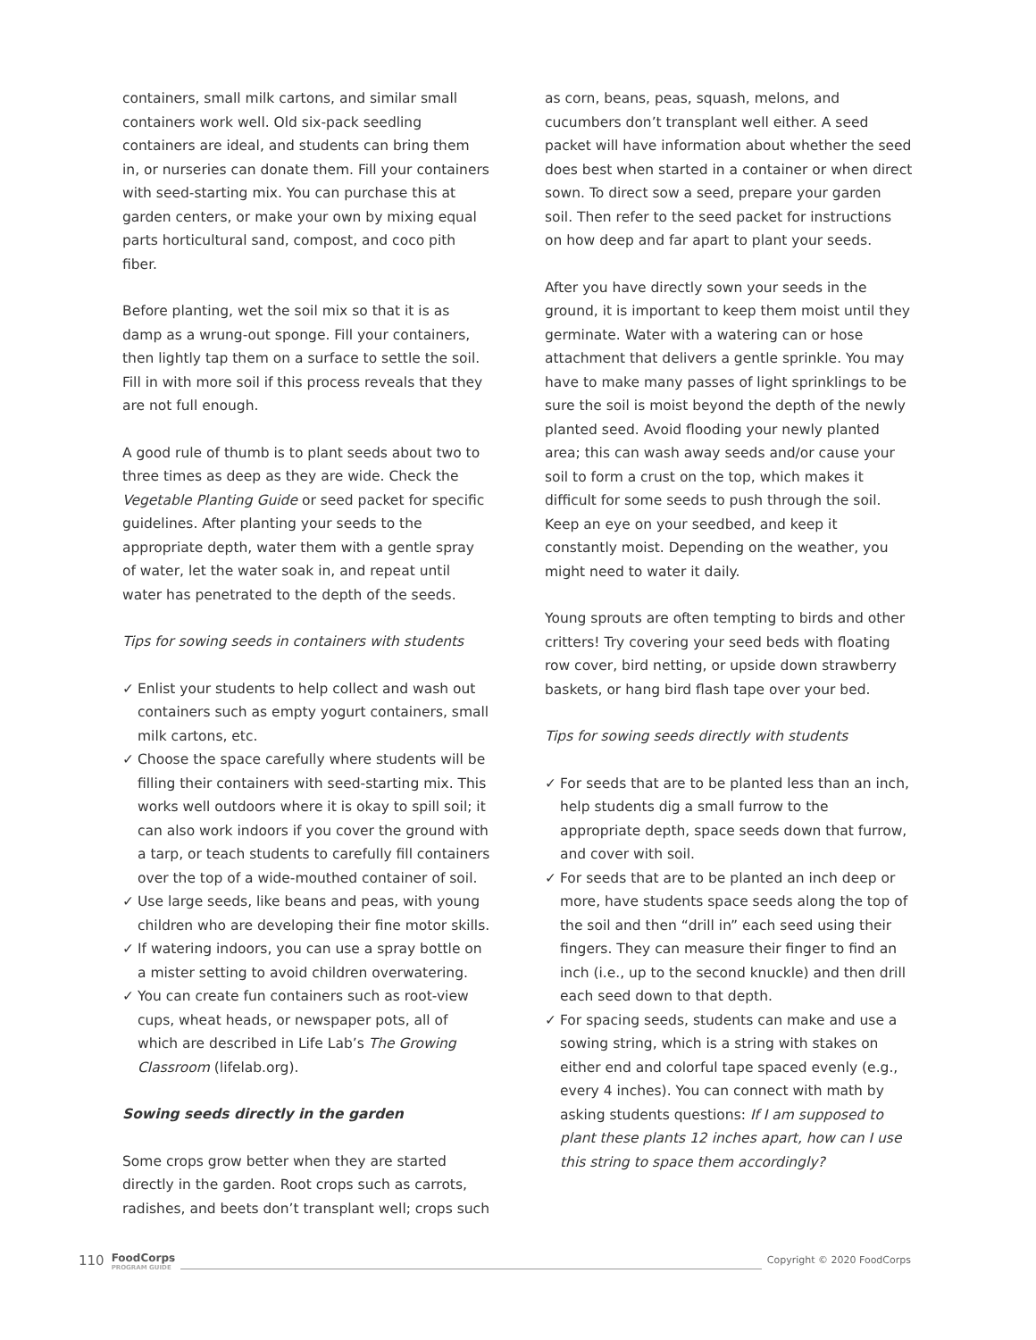containers, small milk cartons, and similar small containers work well. Old six-pack seedling containers are ideal, and students can bring them in, or nurseries can donate them. Fill your containers with seed-starting mix. You can purchase this at garden centers, or make your own by mixing equal parts horticultural sand, compost, and coco pith fiber.
Before planting, wet the soil mix so that it is as damp as a wrung-out sponge. Fill your containers, then lightly tap them on a surface to settle the soil. Fill in with more soil if this process reveals that they are not full enough.
A good rule of thumb is to plant seeds about two to three times as deep as they are wide. Check the Vegetable Planting Guide or seed packet for specific guidelines. After planting your seeds to the appropriate depth, water them with a gentle spray of water, let the water soak in, and repeat until water has penetrated to the depth of the seeds.
Tips for sowing seeds in containers with students
✓ Enlist your students to help collect and wash out containers such as empty yogurt containers, small milk cartons, etc.
✓ Choose the space carefully where students will be filling their containers with seed-starting mix. This works well outdoors where it is okay to spill soil; it can also work indoors if you cover the ground with a tarp, or teach students to carefully fill containers over the top of a wide-mouthed container of soil.
✓ Use large seeds, like beans and peas, with young children who are developing their fine motor skills.
✓ If watering indoors, you can use a spray bottle on a mister setting to avoid children overwatering.
✓ You can create fun containers such as root-view cups, wheat heads, or newspaper pots, all of which are described in Life Lab’s The Growing Classroom (lifelab.org).
Sowing seeds directly in the garden
Some crops grow better when they are started directly in the garden. Root crops such as carrots, radishes, and beets don’t transplant well; crops such
as corn, beans, peas, squash, melons, and cucumbers don’t transplant well either. A seed packet will have information about whether the seed does best when started in a container or when direct sown. To direct sow a seed, prepare your garden soil. Then refer to the seed packet for instructions on how deep and far apart to plant your seeds.
After you have directly sown your seeds in the ground, it is important to keep them moist until they germinate. Water with a watering can or hose attachment that delivers a gentle sprinkle. You may have to make many passes of light sprinklings to be sure the soil is moist beyond the depth of the newly planted seed. Avoid flooding your newly planted area; this can wash away seeds and/or cause your soil to form a crust on the top, which makes it difficult for some seeds to push through the soil. Keep an eye on your seedbed, and keep it constantly moist. Depending on the weather, you might need to water it daily.
Young sprouts are often tempting to birds and other critters! Try covering your seed beds with floating row cover, bird netting, or upside down strawberry baskets, or hang bird flash tape over your bed.
Tips for sowing seeds directly with students
✓ For seeds that are to be planted less than an inch, help students dig a small furrow to the appropriate depth, space seeds down that furrow, and cover with soil.
✓ For seeds that are to be planted an inch deep or more, have students space seeds along the top of the soil and then “drill in” each seed using their fingers. They can measure their finger to find an inch (i.e., up to the second knuckle) and then drill each seed down to that depth.
✓ For spacing seeds, students can make and use a sowing string, which is a string with stakes on either end and colorful tape spaced evenly (e.g., every 4 inches). You can connect with math by asking students questions: If I am supposed to plant these plants 12 inches apart, how can I use this string to space them accordingly?
110 FoodCorps
PROGRAM GUIDE Copyright © 2020 FoodCorps